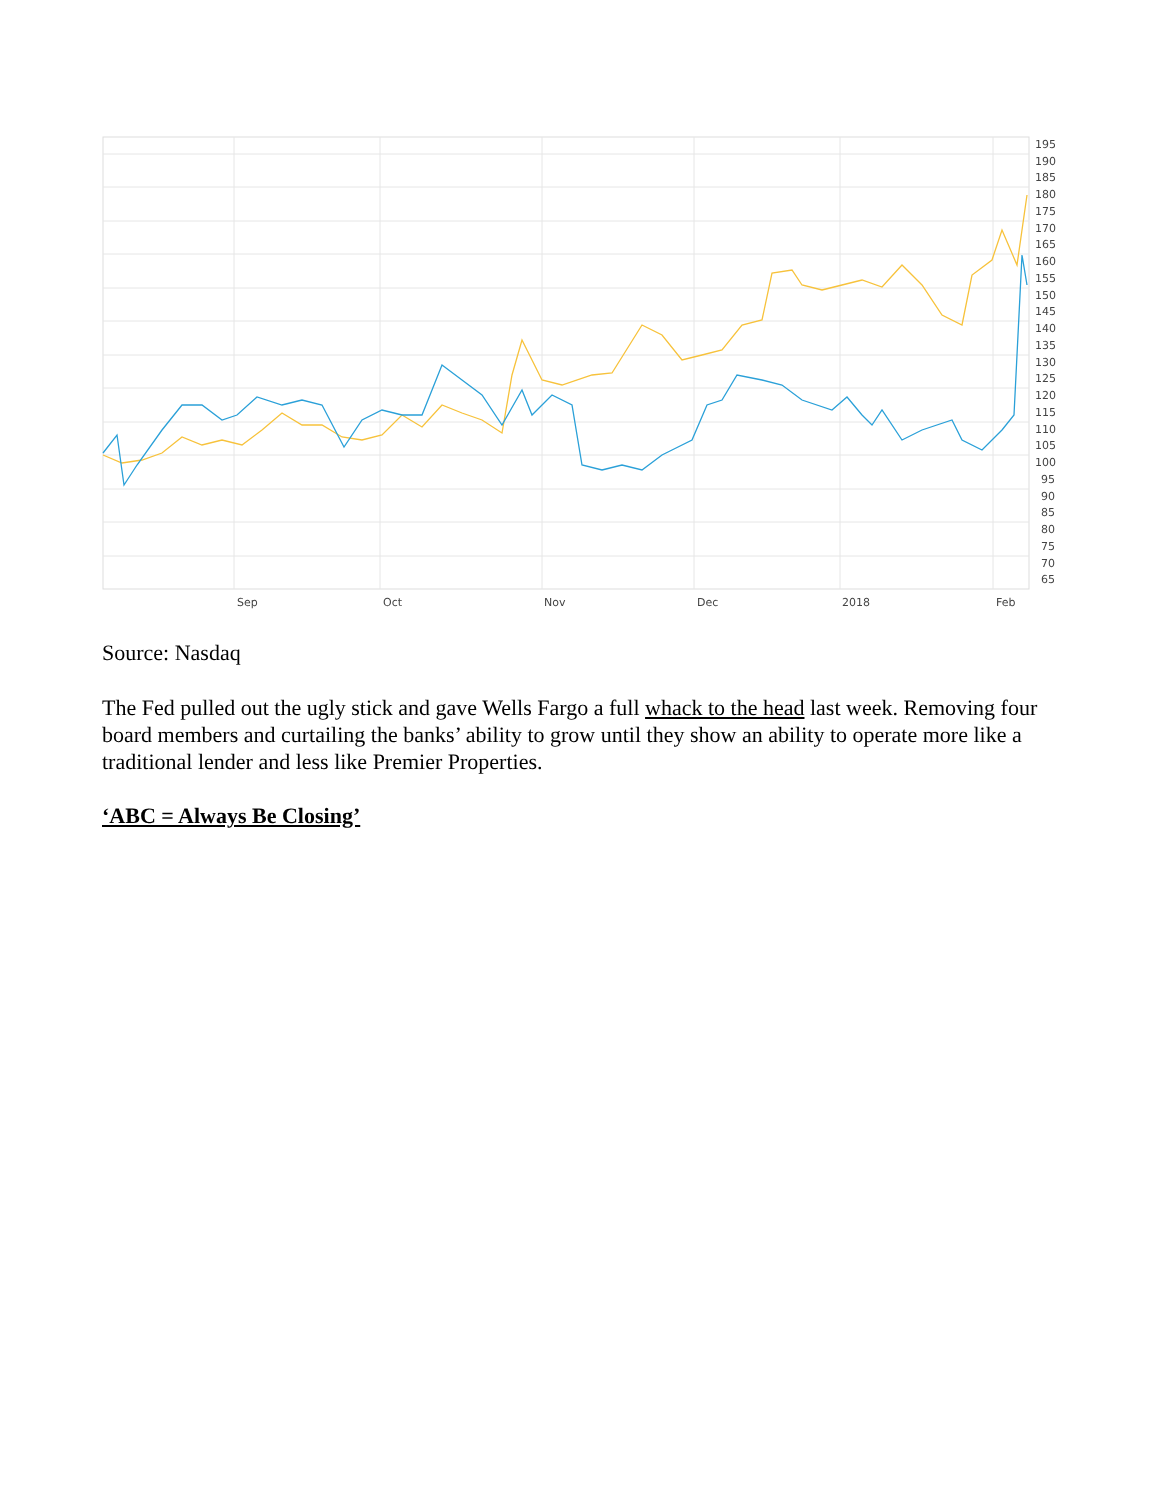195
190
185
180
175
170
165
160
155
150
145
140
135
130
125
120
115
110
105
100
95
90
85
80
75
70
65
Sep
Oct
Nov
Dec
2018
Feb
Source: Nasdaq
The Fed pulled out the ugly stick and gave Wells Fargo a full whack to the head last week. Removing four board members and curtailing the banks’ ability to grow until they show an ability to operate more like a traditional lender and less like Premier Properties.
‘ABC = Always Be Closing’